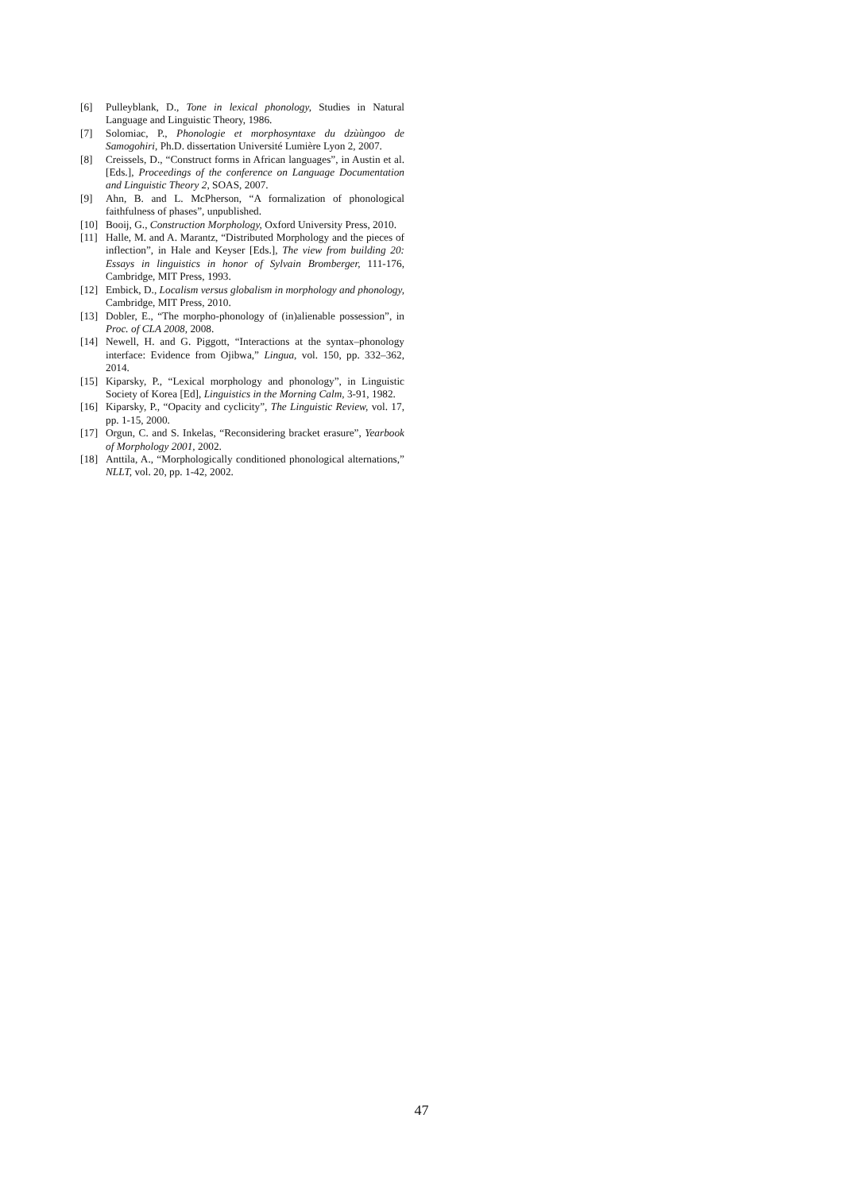[6] Pulleyblank, D., Tone in lexical phonology, Studies in Natural Language and Linguistic Theory, 1986.
[7] Solomiac, P., Phonologie et morphosyntaxe du dzùùngoo de Samogohiri, Ph.D. dissertation Université Lumière Lyon 2, 2007.
[8] Creissels, D., “Construct forms in African languages”, in Austin et al. [Eds.], Proceedings of the conference on Language Documentation and Linguistic Theory 2, SOAS, 2007.
[9] Ahn, B. and L. McPherson, “A formalization of phonological faithfulness of phases”, unpublished.
[10] Booij, G., Construction Morphology, Oxford University Press, 2010.
[11] Halle, M. and A. Marantz, “Distributed Morphology and the pieces of inflection”, in Hale and Keyser [Eds.], The view from building 20: Essays in linguistics in honor of Sylvain Bromberger, 111-176, Cambridge, MIT Press, 1993.
[12] Embick, D., Localism versus globalism in morphology and phonology, Cambridge, MIT Press, 2010.
[13] Dobler, E., “The morpho-phonology of (in)alienable possession”, in Proc. of CLA 2008, 2008.
[14] Newell, H. and G. Piggott, “Interactions at the syntax–phonology interface: Evidence from Ojibwa,” Lingua, vol. 150, pp. 332–362, 2014.
[15] Kiparsky, P., “Lexical morphology and phonology”, in Linguistic Society of Korea [Ed], Linguistics in the Morning Calm, 3-91, 1982.
[16] Kiparsky, P., “Opacity and cyclicity”, The Linguistic Review, vol. 17, pp. 1-15, 2000.
[17] Orgun, C. and S. Inkelas, “Reconsidering bracket erasure”, Yearbook of Morphology 2001, 2002.
[18] Anttila, A., “Morphologically conditioned phonological alternations,” NLLT, vol. 20, pp. 1-42, 2002.
47